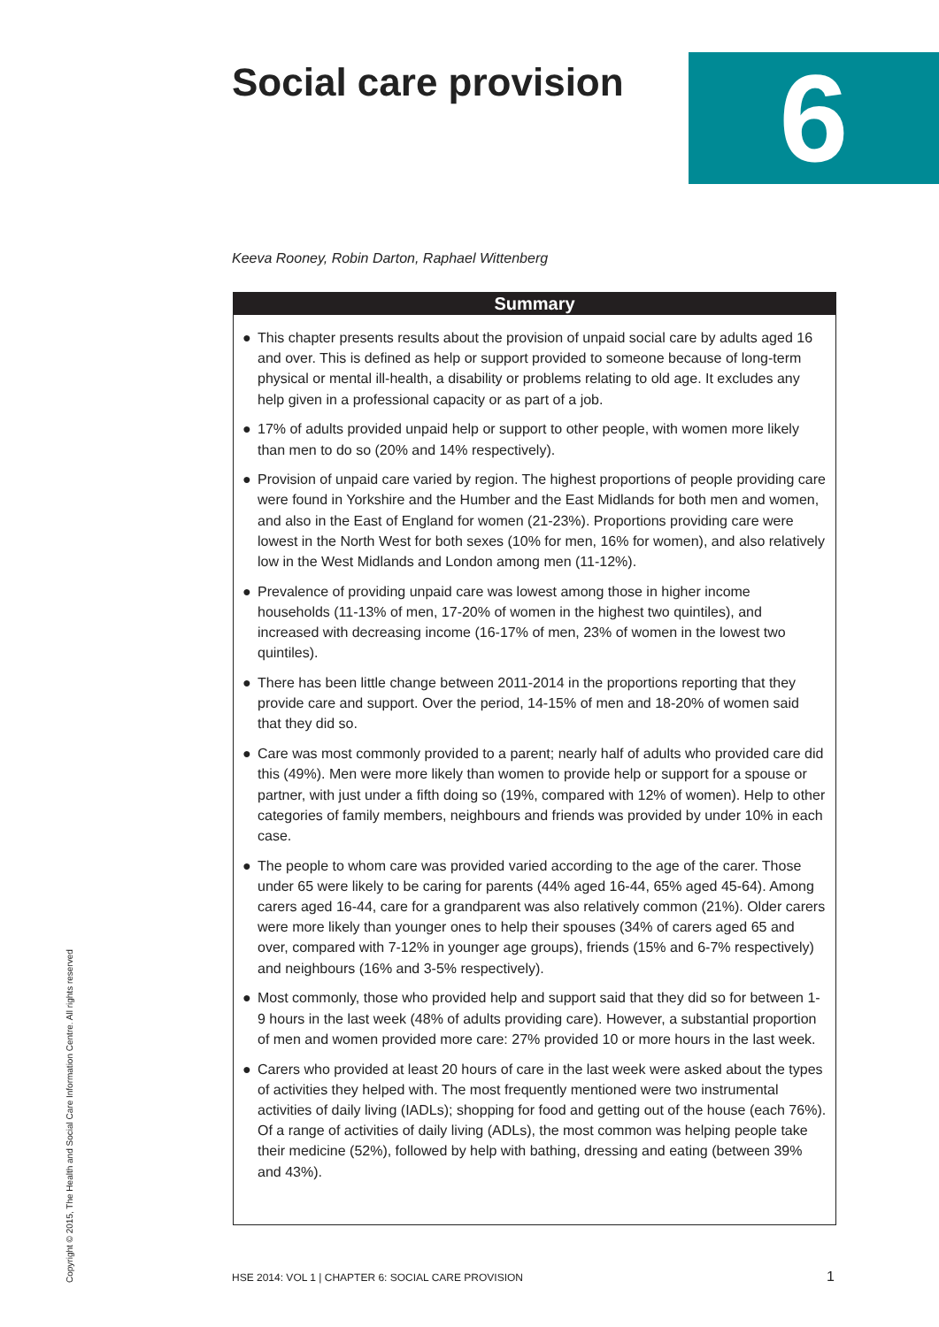Social care provision 6
Keeva Rooney, Robin Darton, Raphael Wittenberg
Summary
● This chapter presents results about the provision of unpaid social care by adults aged 16 and over. This is defined as help or support provided to someone because of long-term physical or mental ill-health, a disability or problems relating to old age. It excludes any help given in a professional capacity or as part of a job.
● 17% of adults provided unpaid help or support to other people, with women more likely than men to do so (20% and 14% respectively).
● Provision of unpaid care varied by region. The highest proportions of people providing care were found in Yorkshire and the Humber and the East Midlands for both men and women, and also in the East of England for women (21-23%). Proportions providing care were lowest in the North West for both sexes (10% for men, 16% for women), and also relatively low in the West Midlands and London among men (11-12%).
● Prevalence of providing unpaid care was lowest among those in higher income households (11-13% of men, 17-20% of women in the highest two quintiles), and increased with decreasing income (16-17% of men, 23% of women in the lowest two quintiles).
● There has been little change between 2011-2014 in the proportions reporting that they provide care and support. Over the period, 14-15% of men and 18-20% of women said that they did so.
● Care was most commonly provided to a parent; nearly half of adults who provided care did this (49%). Men were more likely than women to provide help or support for a spouse or partner, with just under a fifth doing so (19%, compared with 12% of women). Help to other categories of family members, neighbours and friends was provided by under 10% in each case.
● The people to whom care was provided varied according to the age of the carer. Those under 65 were likely to be caring for parents (44% aged 16-44, 65% aged 45-64). Among carers aged 16-44, care for a grandparent was also relatively common (21%). Older carers were more likely than younger ones to help their spouses (34% of carers aged 65 and over, compared with 7-12% in younger age groups), friends (15% and 6-7% respectively) and neighbours (16% and 3-5% respectively).
● Most commonly, those who provided help and support said that they did so for between 1-9 hours in the last week (48% of adults providing care). However, a substantial proportion of men and women provided more care: 27% provided 10 or more hours in the last week.
● Carers who provided at least 20 hours of care in the last week were asked about the types of activities they helped with. The most frequently mentioned were two instrumental activities of daily living (IADLs); shopping for food and getting out of the house (each 76%). Of a range of activities of daily living (ADLs), the most common was helping people take their medicine (52%), followed by help with bathing, dressing and eating (between 39% and 43%).
Copyright © 2015, The Health and Social Care Information Centre. All rights reserved
HSE 2014: VOL 1 | CHAPTER 6: SOCIAL CARE PROVISION
1